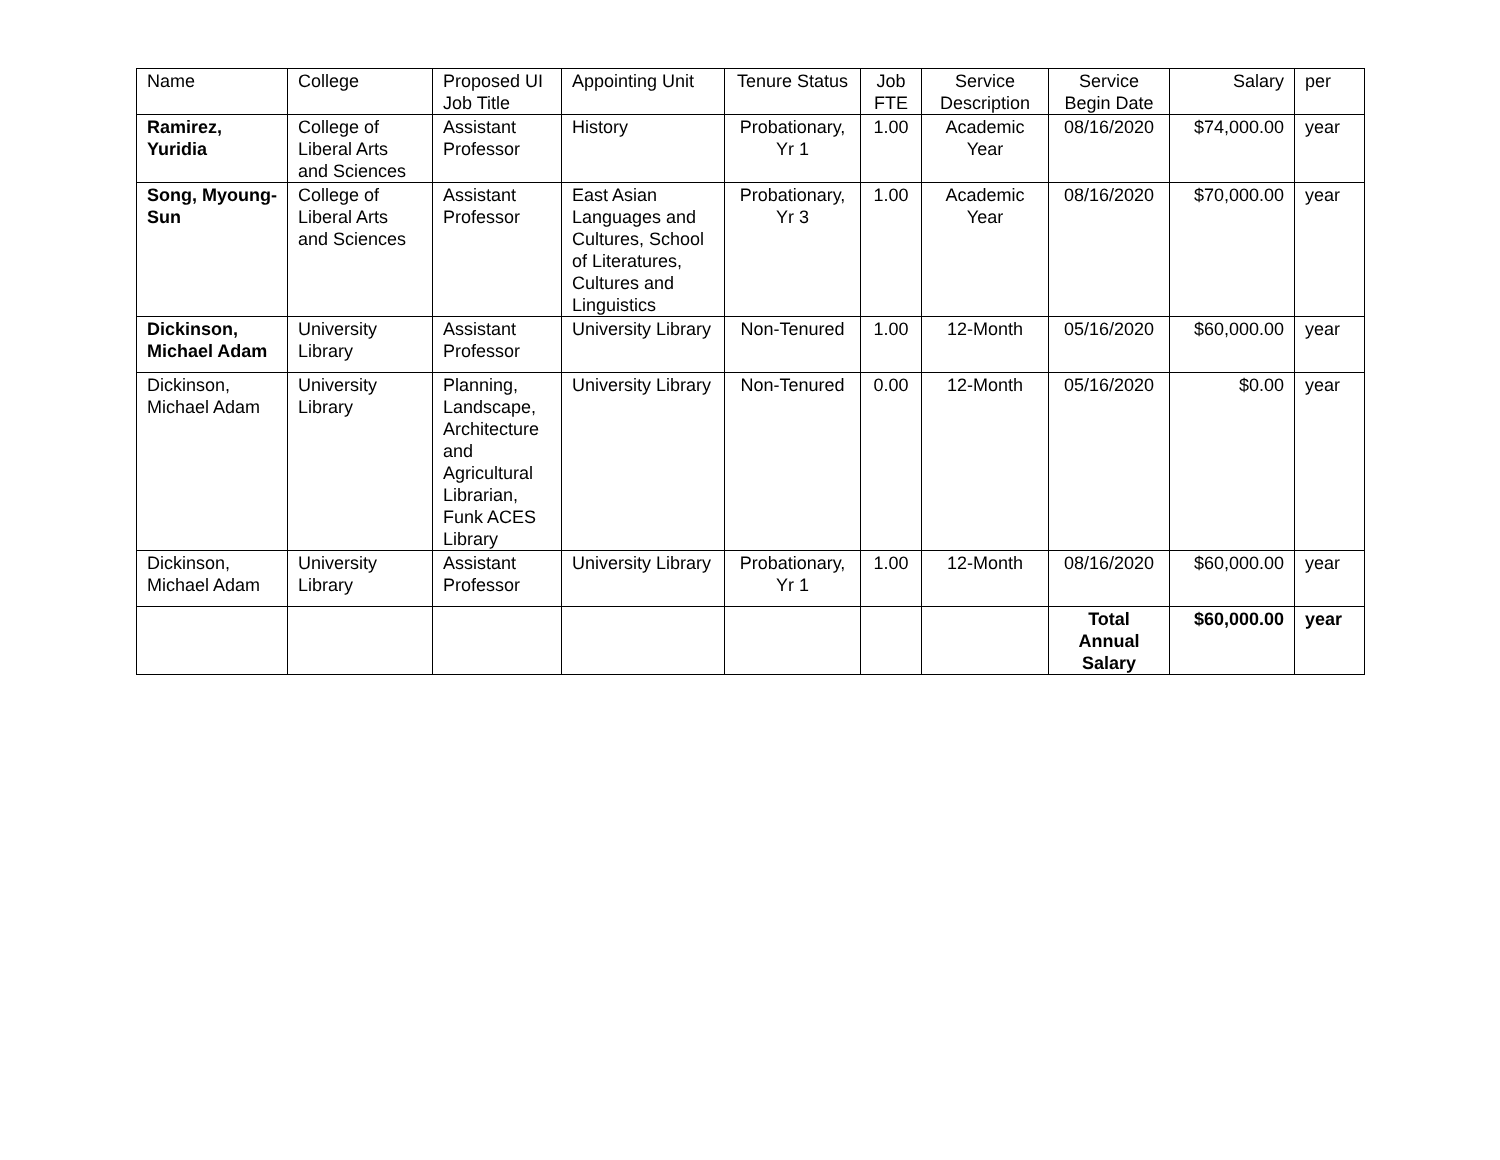| Name | College | Proposed UI Job Title | Appointing Unit | Tenure Status | Job FTE | Service Description | Service Begin Date | Salary | per |
| Ramirez, Yuridia | College of Liberal Arts and Sciences | Assistant Professor | History | Probationary, Yr 1 | 1.00 | Academic Year | 08/16/2020 | $74,000.00 | year |
| Song, Myoung-Sun | College of Liberal Arts and Sciences | Assistant Professor | East Asian Languages and Cultures, School of Literatures, Cultures and Linguistics | Probationary, Yr 3 | 1.00 | Academic Year | 08/16/2020 | $70,000.00 | year |
| Dickinson, Michael Adam | University Library | Assistant Professor | University Library | Non-Tenured | 1.00 | 12-Month | 05/16/2020 | $60,000.00 | year |
| Dickinson, Michael Adam | University Library | Planning, Landscape, Architecture and Agricultural Librarian, Funk ACES Library | University Library | Non-Tenured | 0.00 | 12-Month | 05/16/2020 | $0.00 | year |
| Dickinson, Michael Adam | University Library | Assistant Professor | University Library | Probationary, Yr 1 | 1.00 | 12-Month | 08/16/2020 | $60,000.00 | year |
| | | | | | | | Total Annual Salary | $60,000.00 | year |